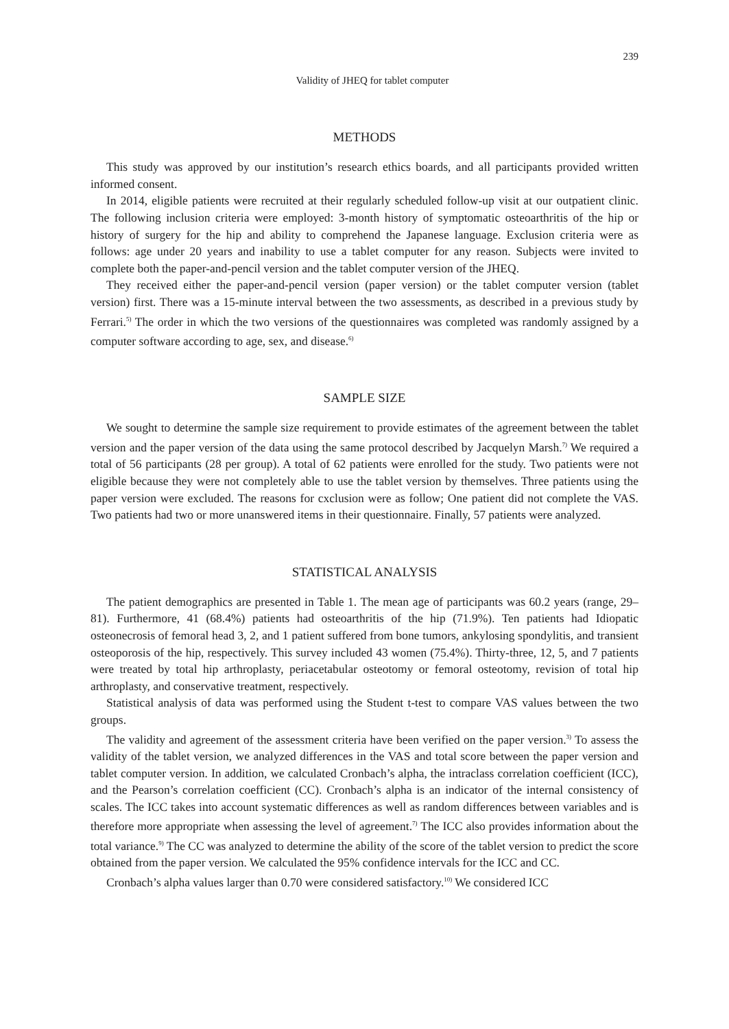239
Validity of JHEQ for tablet computer
METHODS
This study was approved by our institution’s research ethics boards, and all participants provided written informed consent.
In 2014, eligible patients were recruited at their regularly scheduled follow-up visit at our outpatient clinic. The following inclusion criteria were employed: 3-month history of symptomatic osteoarthritis of the hip or history of surgery for the hip and ability to comprehend the Japanese language. Exclusion criteria were as follows: age under 20 years and inability to use a tablet computer for any reason. Subjects were invited to complete both the paper-and-pencil version and the tablet computer version of the JHEQ.
They received either the paper-and-pencil version (paper version) or the tablet computer version (tablet version) first. There was a 15-minute interval between the two assessments, as described in a previous study by Ferrari.<sup>5)</sup> The order in which the two versions of the questionnaires was completed was randomly assigned by a computer software according to age, sex, and disease.<sup>6)</sup>
SAMPLE SIZE
We sought to determine the sample size requirement to provide estimates of the agreement between the tablet version and the paper version of the data using the same protocol described by Jacquelyn Marsh.<sup>7)</sup> We required a total of 56 participants (28 per group). A total of 62 patients were enrolled for the study. Two patients were not eligible because they were not completely able to use the tablet version by themselves. Three patients using the paper version were excluded. The reasons for cxclusion were as follow; One patient did not complete the VAS. Two patients had two or more unanswered items in their questionnaire. Finally, 57 patients were analyzed.
STATISTICAL ANALYSIS
The patient demographics are presented in Table 1. The mean age of participants was 60.2 years (range, 29–81). Furthermore, 41 (68.4%) patients had osteoarthritis of the hip (71.9%). Ten patients had Idiopatic osteonecrosis of femoral head 3, 2, and 1 patient suffered from bone tumors, ankylosing spondylitis, and transient osteoporosis of the hip, respectively. This survey included 43 women (75.4%). Thirty-three, 12, 5, and 7 patients were treated by total hip arthroplasty, periacetabular osteotomy or femoral osteotomy, revision of total hip arthroplasty, and conservative treatment, respectively.
Statistical analysis of data was performed using the Student t-test to compare VAS values between the two groups.
The validity and agreement of the assessment criteria have been verified on the paper version.<sup>3)</sup> To assess the validity of the tablet version, we analyzed differences in the VAS and total score between the paper version and tablet computer version. In addition, we calculated Cronbach’s alpha, the intraclass correlation coefficient (ICC), and the Pearson’s correlation coefficient (CC). Cronbach’s alpha is an indicator of the internal consistency of scales. The ICC takes into account systematic differences as well as random differences between variables and is therefore more appropriate when assessing the level of agreement.<sup>7)</sup> The ICC also provides information about the total variance.<sup>9)</sup> The CC was analyzed to determine the ability of the score of the tablet version to predict the score obtained from the paper version. We calculated the 95% confidence intervals for the ICC and CC.
Cronbach’s alpha values larger than 0.70 were considered satisfactory.<sup>10)</sup> We considered ICC